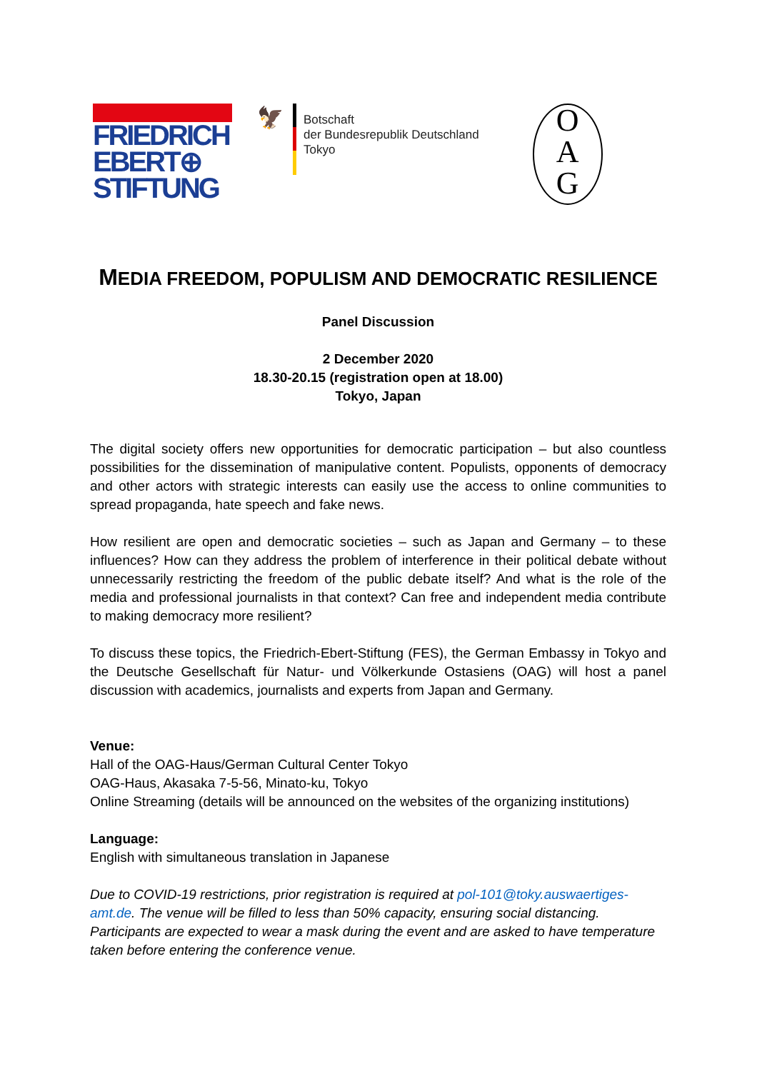FRIEDRICH
EBERT⊕
STIFTUNG
🦅
Botschaft
der Bundesrepublik Deutschland
Tokyo
O
A
G
MEDIA FREEDOM, POPULISM AND DEMOCRATIC RESILIENCE
Panel Discussion
2 December 2020
18.30-20.15 (registration open at 18.00)
Tokyo, Japan
The digital society offers new opportunities for democratic participation – but also countless possibilities for the dissemination of manipulative content. Populists, opponents of democracy and other actors with strategic interests can easily use the access to online communities to spread propaganda, hate speech and fake news.
How resilient are open and democratic societies – such as Japan and Germany – to these influences? How can they address the problem of interference in their political debate without unnecessarily restricting the freedom of the public debate itself? And what is the role of the media and professional journalists in that context? Can free and independent media contribute to making democracy more resilient?
To discuss these topics, the Friedrich-Ebert-Stiftung (FES), the German Embassy in Tokyo and the Deutsche Gesellschaft für Natur- und Völkerkunde Ostasiens (OAG) will host a panel discussion with academics, journalists and experts from Japan and Germany.
Venue:
Hall of the OAG-Haus/German Cultural Center Tokyo
OAG-Haus, Akasaka 7-5-56, Minato-ku, Tokyo
Online Streaming (details will be announced on the websites of the organizing institutions)
Language:
English with simultaneous translation in Japanese
Due to COVID-19 restrictions, prior registration is required at pol-101@toky.auswaertiges-amt.de. The venue will be filled to less than 50% capacity, ensuring social distancing. Participants are expected to wear a mask during the event and are asked to have temperature taken before entering the conference venue.